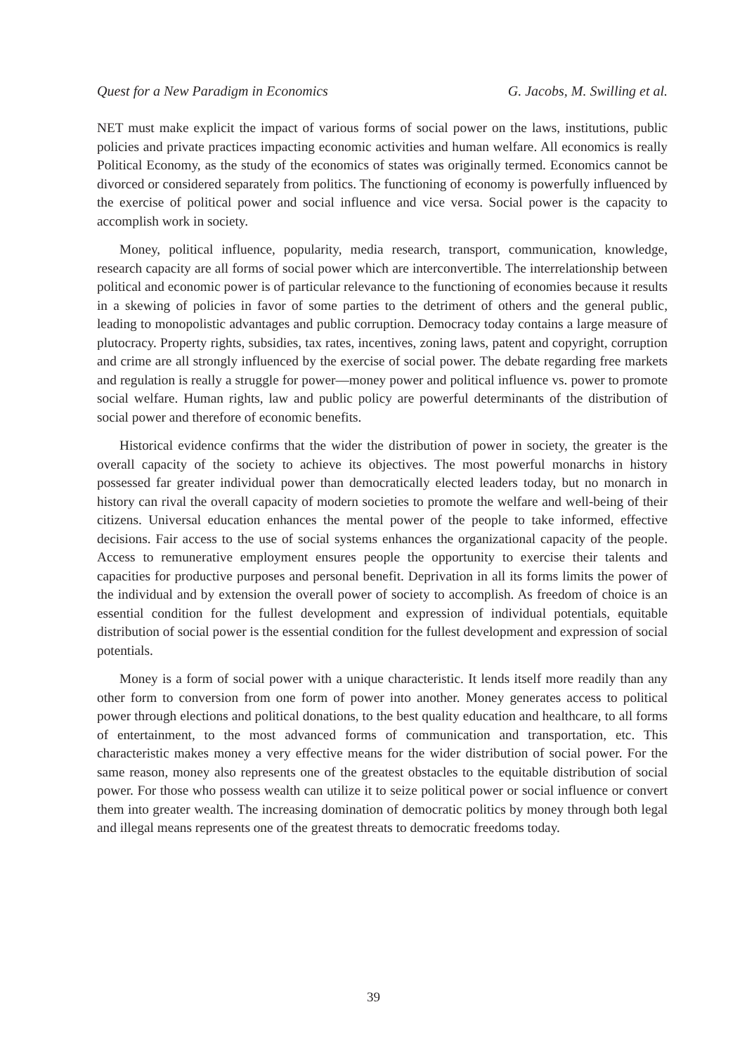Quest for a New Paradigm in Economics G. Jacobs, M. Swilling et al.
NET must make explicit the impact of various forms of social power on the laws, institutions, public policies and private practices impacting economic activities and human welfare. All economics is really Political Economy, as the study of the economics of states was originally termed. Economics cannot be divorced or considered separately from politics. The functioning of economy is powerfully influenced by the exercise of political power and social influence and vice versa. Social power is the capacity to accomplish work in society.
Money, political influence, popularity, media research, transport, communication, knowledge, research capacity are all forms of social power which are interconvertible. The interrelationship between political and economic power is of particular relevance to the functioning of economies because it results in a skewing of policies in favor of some parties to the detriment of others and the general public, leading to monopolistic advantages and public corruption. Democracy today contains a large measure of plutocracy. Property rights, subsidies, tax rates, incentives, zoning laws, patent and copyright, corruption and crime are all strongly influenced by the exercise of social power. The debate regarding free markets and regulation is really a struggle for power—money power and political influence vs. power to promote social welfare. Human rights, law and public policy are powerful determinants of the distribution of social power and therefore of economic benefits.
Historical evidence confirms that the wider the distribution of power in society, the greater is the overall capacity of the society to achieve its objectives. The most powerful monarchs in history possessed far greater individual power than democratically elected leaders today, but no monarch in history can rival the overall capacity of modern societies to promote the welfare and well-being of their citizens. Universal education enhances the mental power of the people to take informed, effective decisions. Fair access to the use of social systems enhances the organizational capacity of the people. Access to remunerative employment ensures people the opportunity to exercise their talents and capacities for productive purposes and personal benefit. Deprivation in all its forms limits the power of the individual and by extension the overall power of society to accomplish. As freedom of choice is an essential condition for the fullest development and expression of individual potentials, equitable distribution of social power is the essential condition for the fullest development and expression of social potentials.
Money is a form of social power with a unique characteristic. It lends itself more readily than any other form to conversion from one form of power into another. Money generates access to political power through elections and political donations, to the best quality education and healthcare, to all forms of entertainment, to the most advanced forms of communication and transportation, etc. This characteristic makes money a very effective means for the wider distribution of social power. For the same reason, money also represents one of the greatest obstacles to the equitable distribution of social power. For those who possess wealth can utilize it to seize political power or social influence or convert them into greater wealth. The increasing domination of democratic politics by money through both legal and illegal means represents one of the greatest threats to democratic freedoms today.
39